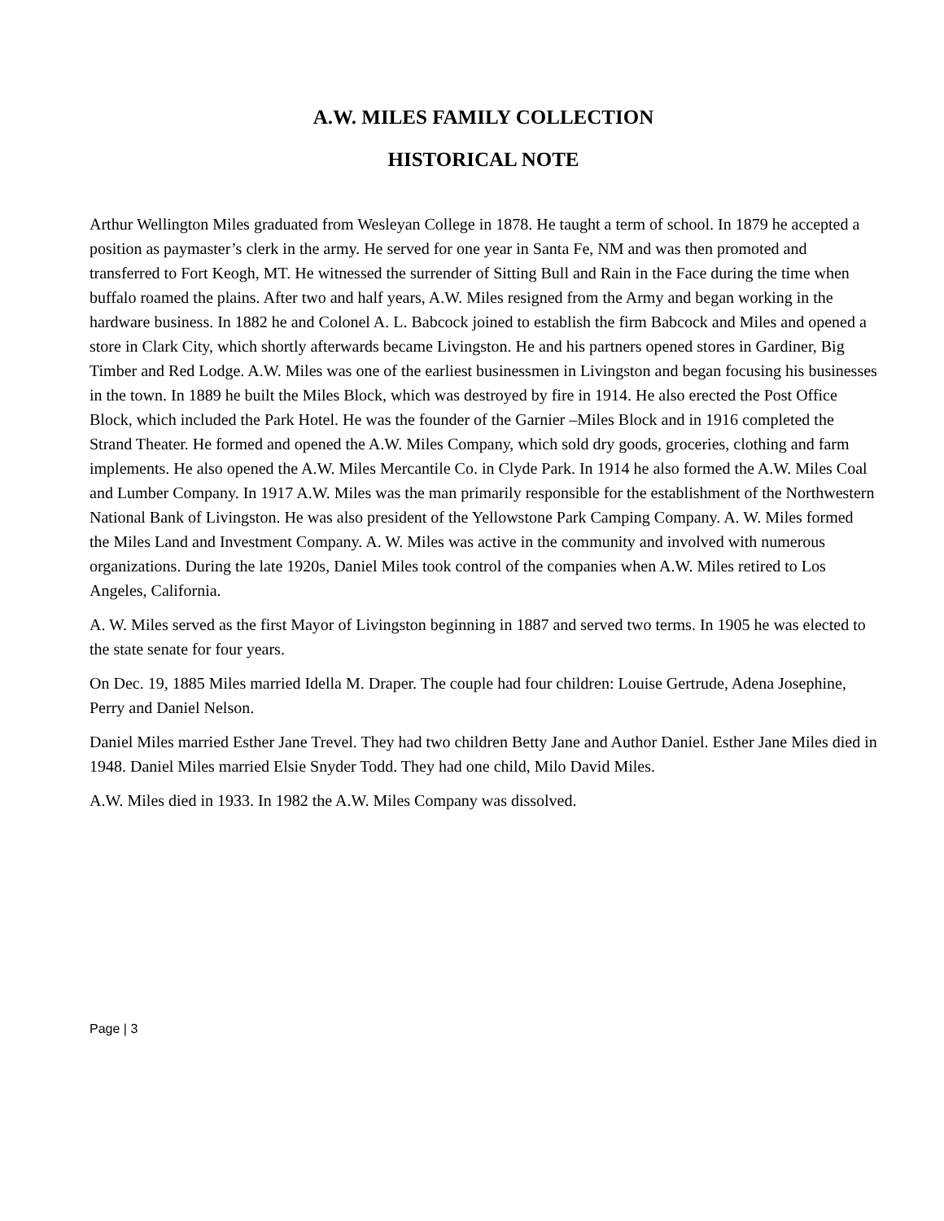A.W. MILES FAMILY COLLECTION
HISTORICAL NOTE
Arthur Wellington Miles graduated from Wesleyan College in 1878. He taught a term of school. In 1879 he accepted a position as paymaster’s clerk in the army. He served for one year in Santa Fe, NM and was then promoted and transferred to Fort Keogh, MT. He witnessed the surrender of Sitting Bull and Rain in the Face during the time when buffalo roamed the plains. After two and half years, A.W. Miles resigned from the Army and began working in the hardware business. In 1882 he and Colonel A. L. Babcock joined to establish the firm Babcock and Miles and opened a store in Clark City, which shortly afterwards became Livingston. He and his partners opened stores in Gardiner, Big Timber and Red Lodge. A.W. Miles was one of the earliest businessmen in Livingston and began focusing his businesses in the town. In 1889 he built the Miles Block, which was destroyed by fire in 1914. He also erected the Post Office Block, which included the Park Hotel. He was the founder of the Garnier –Miles Block and in 1916 completed the Strand Theater. He formed and opened the A.W. Miles Company, which sold dry goods, groceries, clothing and farm implements. He also opened the A.W. Miles Mercantile Co. in Clyde Park. In 1914 he also formed the A.W. Miles Coal and Lumber Company. In 1917 A.W. Miles was the man primarily responsible for the establishment of the Northwestern National Bank of Livingston. He was also president of the Yellowstone Park Camping Company. A. W. Miles formed the Miles Land and Investment Company. A. W. Miles was active in the community and involved with numerous organizations. During the late 1920s, Daniel Miles took control of the companies when A.W. Miles retired to Los Angeles, California.
A. W. Miles served as the first Mayor of Livingston beginning in 1887 and served two terms. In 1905 he was elected to the state senate for four years.
On Dec. 19, 1885 Miles married Idella M. Draper. The couple had four children: Louise Gertrude, Adena Josephine, Perry and Daniel Nelson.
Daniel Miles married Esther Jane Trevel. They had two children Betty Jane and Author Daniel. Esther Jane Miles died in 1948. Daniel Miles married Elsie Snyder Todd. They had one child, Milo David Miles.
A.W. Miles died in 1933. In 1982 the A.W. Miles Company was dissolved.
Page | 3